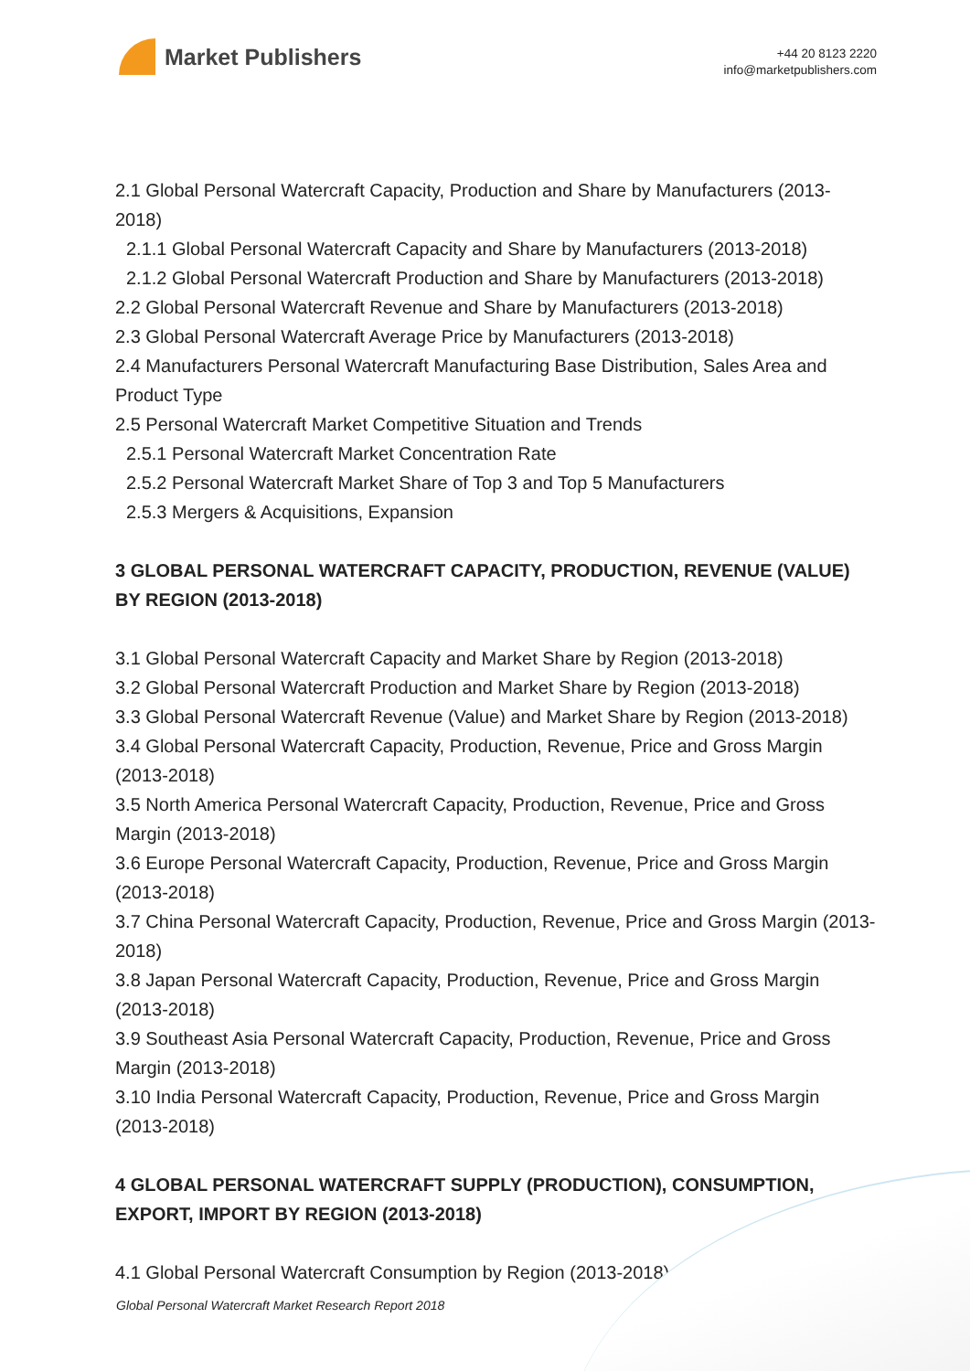Market Publishers
+44 20 8123 2220
info@marketpublishers.com
2.1 Global Personal Watercraft Capacity, Production and Share by Manufacturers (2013-2018)
2.1.1 Global Personal Watercraft Capacity and Share by Manufacturers (2013-2018)
2.1.2 Global Personal Watercraft Production and Share by Manufacturers (2013-2018)
2.2 Global Personal Watercraft Revenue and Share by Manufacturers (2013-2018)
2.3 Global Personal Watercraft Average Price by Manufacturers (2013-2018)
2.4 Manufacturers Personal Watercraft Manufacturing Base Distribution, Sales Area and Product Type
2.5 Personal Watercraft Market Competitive Situation and Trends
2.5.1 Personal Watercraft Market Concentration Rate
2.5.2 Personal Watercraft Market Share of Top 3 and Top 5 Manufacturers
2.5.3 Mergers & Acquisitions, Expansion
3 GLOBAL PERSONAL WATERCRAFT CAPACITY, PRODUCTION, REVENUE (VALUE) BY REGION (2013-2018)
3.1 Global Personal Watercraft Capacity and Market Share by Region (2013-2018)
3.2 Global Personal Watercraft Production and Market Share by Region (2013-2018)
3.3 Global Personal Watercraft Revenue (Value) and Market Share by Region (2013-2018)
3.4 Global Personal Watercraft Capacity, Production, Revenue, Price and Gross Margin (2013-2018)
3.5 North America Personal Watercraft Capacity, Production, Revenue, Price and Gross Margin (2013-2018)
3.6 Europe Personal Watercraft Capacity, Production, Revenue, Price and Gross Margin (2013-2018)
3.7 China Personal Watercraft Capacity, Production, Revenue, Price and Gross Margin (2013-2018)
3.8 Japan Personal Watercraft Capacity, Production, Revenue, Price and Gross Margin (2013-2018)
3.9 Southeast Asia Personal Watercraft Capacity, Production, Revenue, Price and Gross Margin (2013-2018)
3.10 India Personal Watercraft Capacity, Production, Revenue, Price and Gross Margin (2013-2018)
4 GLOBAL PERSONAL WATERCRAFT SUPPLY (PRODUCTION), CONSUMPTION, EXPORT, IMPORT BY REGION (2013-2018)
4.1 Global Personal Watercraft Consumption by Region (2013-2018)
Global Personal Watercraft Market Research Report 2018